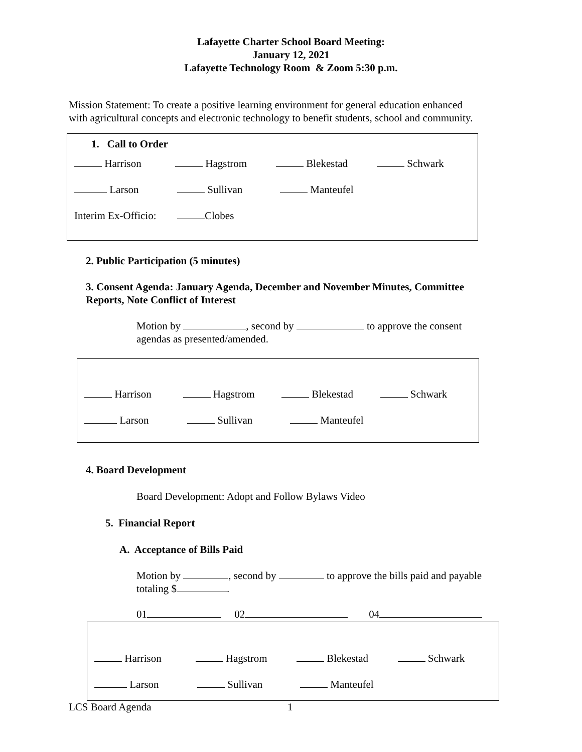Lafayette Charter School Board Meeting:
January 12, 2021
Lafayette Technology Room & Zoom 5:30 p.m.
Mission Statement: To create a positive learning environment for general education enhanced
with agricultural concepts and electronic technology to benefit students, school and community.
1. Call to Order
Harrison Hagstrom Blekestad Schwark
Larson Sullivan Manteufel
Interim Ex-Officio: Clobes
2. Public Participation (5 minutes)
3. Consent Agenda: January Agenda, December and November Minutes, Committee
Reports, Note Conflict of Interest
Motion by , second by to approve the consent
agendas as presented/amended.
Harrison Hagstrom Blekestad Schwark
Larson Sullivan Manteufel
4. Board Development
Board Development: Adopt and Follow Bylaws Video
5. Financial Report
A. Acceptance of Bills Paid
Motion by , second by to approve the bills paid and payable
totaling $ .
01 02 04
Harrison Hagstrom Blekestad Schwark
Larson Sullivan Manteufel
LCS Board Agenda 1